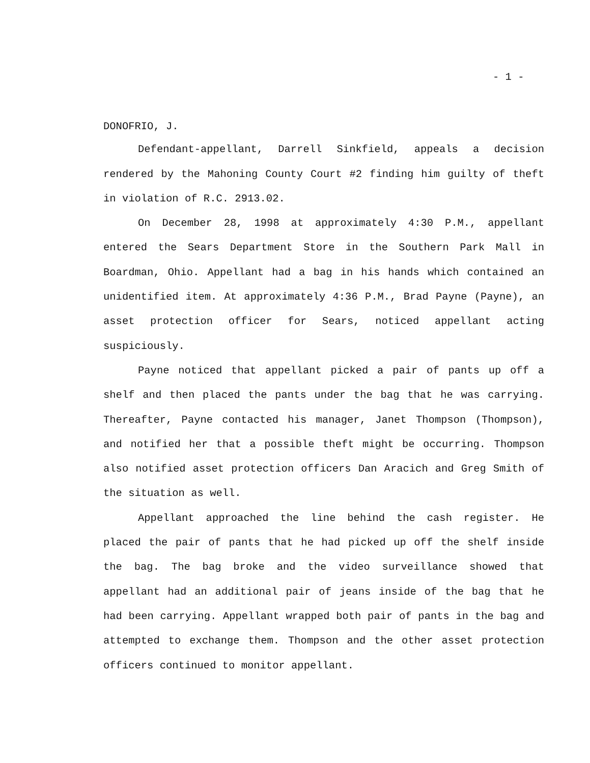- 1 -
DONOFRIO, J.
Defendant-appellant, Darrell Sinkfield, appeals a decision rendered by the Mahoning County Court #2 finding him guilty of theft in violation of R.C. 2913.02.
On December 28, 1998 at approximately 4:30 P.M., appellant entered the Sears Department Store in the Southern Park Mall in Boardman, Ohio. Appellant had a bag in his hands which contained an unidentified item. At approximately 4:36 P.M., Brad Payne (Payne), an asset protection officer for Sears, noticed appellant acting suspiciously.
Payne noticed that appellant picked a pair of pants up off a shelf and then placed the pants under the bag that he was carrying. Thereafter, Payne contacted his manager, Janet Thompson (Thompson), and notified her that a possible theft might be occurring. Thompson also notified asset protection officers Dan Aracich and Greg Smith of the situation as well.
Appellant approached the line behind the cash register. He placed the pair of pants that he had picked up off the shelf inside the bag. The bag broke and the video surveillance showed that appellant had an additional pair of jeans inside of the bag that he had been carrying. Appellant wrapped both pair of pants in the bag and attempted to exchange them. Thompson and the other asset protection officers continued to monitor appellant.